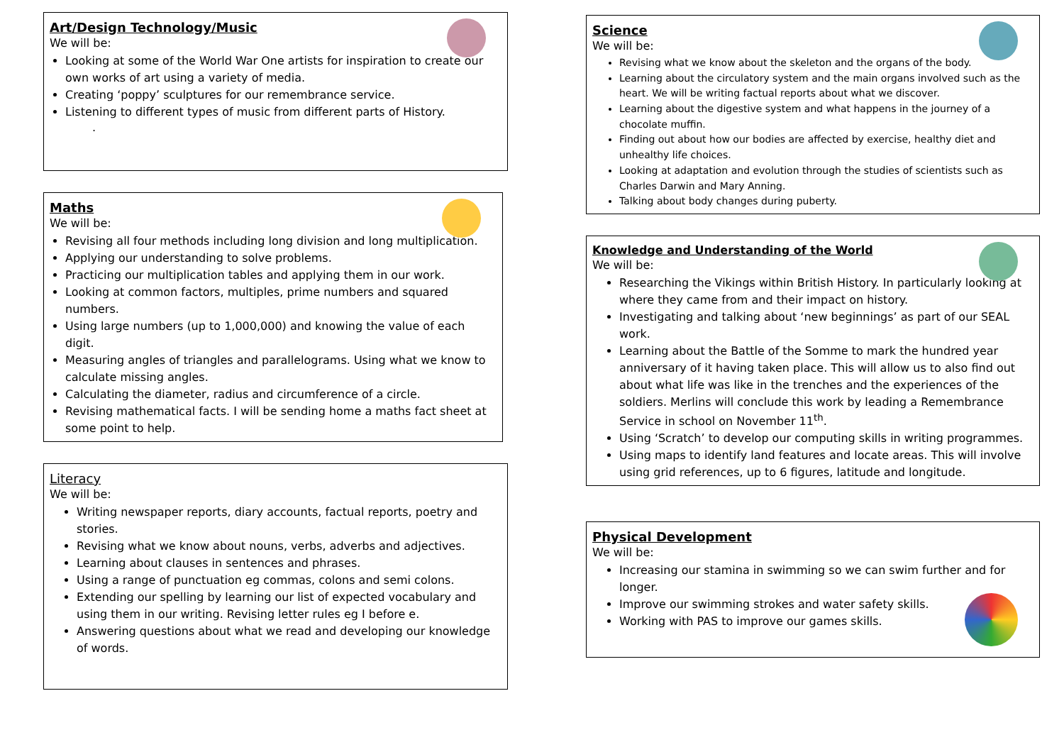Art/Design Technology/Music
We will be:
Looking at some of the World War One artists for inspiration to create our own works of art using a variety of media.
Creating ‘poppy’ sculptures for our remembrance service.
Listening to different types of music from different parts of History.
.
Maths
We will be:
Revising all four methods including long division and long multiplication.
Applying our understanding to solve problems.
Practicing our multiplication tables and applying them in our work.
Looking at common factors, multiples, prime numbers and squared numbers.
Using large numbers (up to 1,000,000) and knowing the value of each digit.
Measuring angles of triangles and parallelograms. Using what we know to calculate missing angles.
Calculating the diameter, radius and circumference of a circle.
Revising mathematical facts. I will be sending home a maths fact sheet at some point to help.
Literacy
We will be:
Writing newspaper reports, diary accounts, factual reports, poetry and stories.
Revising what we know about nouns, verbs, adverbs and adjectives.
Learning about clauses in sentences and phrases.
Using a range of punctuation eg commas, colons and semi colons.
Extending our spelling by learning our list of expected vocabulary and using them in our writing. Revising letter rules eg I before e.
Answering questions about what we read and developing our knowledge of words.
Science
We will be:
Revising what we know about the skeleton and the organs of the body.
Learning about the circulatory system and the main organs involved such as the heart. We will be writing factual reports about what we discover.
Learning about the digestive system and what happens in the journey of a chocolate muffin.
Finding out about how our bodies are affected by exercise, healthy diet and unhealthy life choices.
Looking at adaptation and evolution through the studies of scientists such as Charles Darwin and Mary Anning.
Talking about body changes during puberty.
Knowledge and Understanding of the World
We will be:
Researching the Vikings within British History. In particularly looking at where they came from and their impact on history.
Investigating and talking about ‘new beginnings’ as part of our SEAL work.
Learning about the Battle of the Somme to mark the hundred year anniversary of it having taken place. This will allow us to also find out about what life was like in the trenches and the experiences of the soldiers. Merlins will conclude this work by leading a Remembrance Service in school on November 11<sup>th</sup>.
Using ‘Scratch’ to develop our computing skills in writing programmes.
Using maps to identify land features and locate areas. This will involve using grid references, up to 6 figures, latitude and longitude.
Physical Development
We will be:
Increasing our stamina in swimming so we can swim further and for longer.
Improve our swimming strokes and water safety skills.
Working with PAS to improve our games skills.